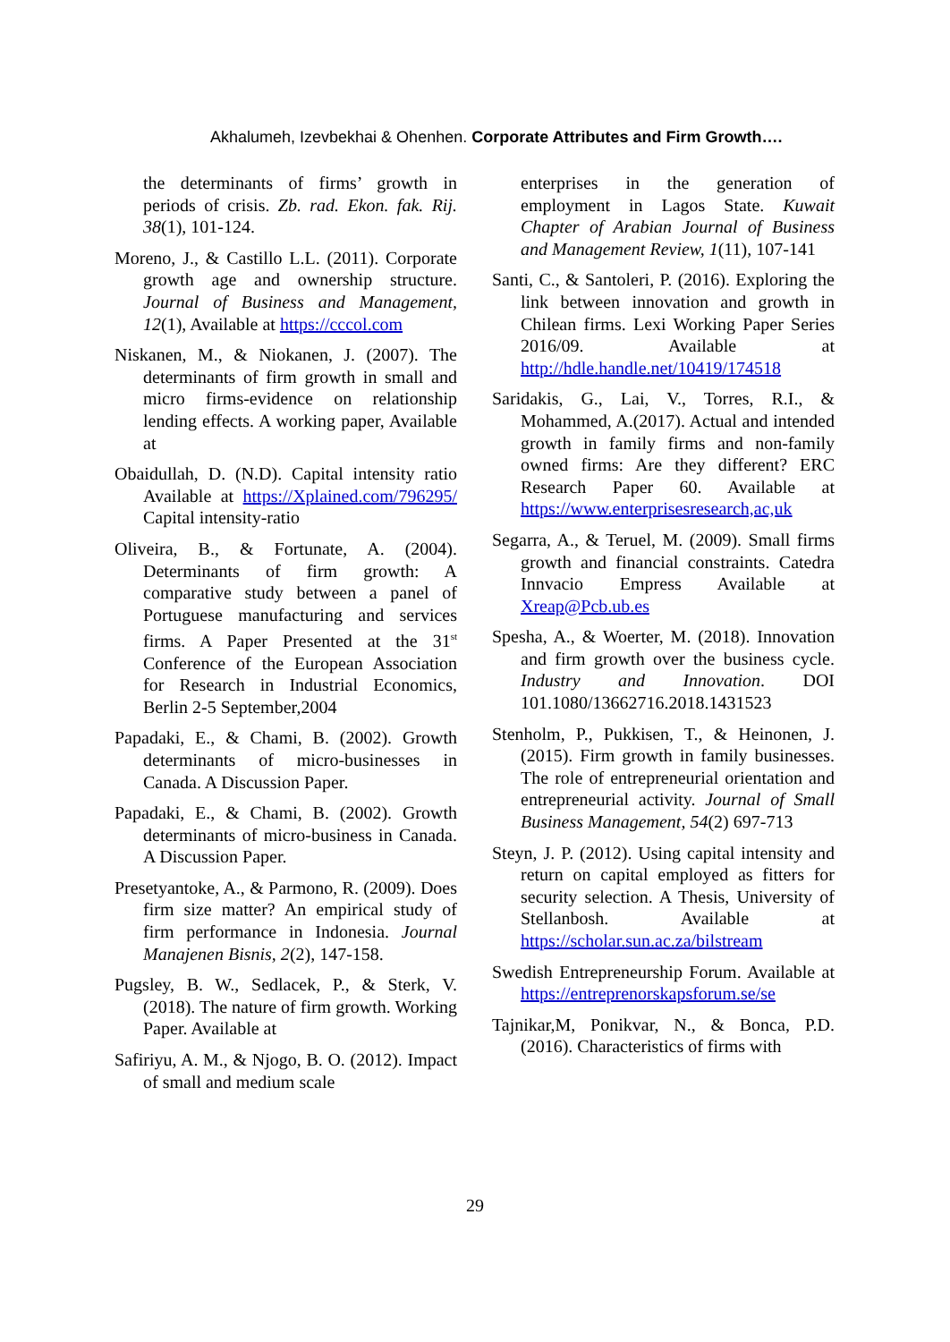Akhalumeh, Izevbekhai & Ohenhen. Corporate Attributes and Firm Growth….
the determinants of firms’ growth in periods of crisis. Zb. rad. Ekon. fak. Rij. 38(1), 101-124.
Moreno, J., & Castillo L.L. (2011). Corporate growth age and ownership structure. Journal of Business and Management, 12(1), Available at https://cccol.com
Niskanen, M., & Niokanen, J. (2007). The determinants of firm growth in small and micro firms-evidence on relationship lending effects. A working paper, Available at
Obaidullah, D. (N.D). Capital intensity ratio Available at https://Xplained.com/796295/ Capital intensity-ratio
Oliveira, B., & Fortunate, A. (2004). Determinants of firm growth: A comparative study between a panel of Portuguese manufacturing and services firms. A Paper Presented at the 31<sup>st</sup> Conference of the European Association for Research in Industrial Economics, Berlin 2-5 September,2004
Papadaki, E., & Chami, B. (2002). Growth determinants of micro-businesses in Canada. A Discussion Paper.
Papadaki, E., & Chami, B. (2002). Growth determinants of micro-business in Canada. A Discussion Paper.
Presetyantoke, A., & Parmono, R. (2009). Does firm size matter? An empirical study of firm performance in Indonesia. Journal Manajenen Bisnis, 2(2), 147-158.
Pugsley, B. W., Sedlacek, P., & Sterk, V. (2018). The nature of firm growth. Working Paper. Available at
Safiriyu, A. M., & Njogo, B. O. (2012). Impact of small and medium scale
enterprises in the generation of employment in Lagos State. Kuwait Chapter of Arabian Journal of Business and Management Review, 1(11), 107-141
Santi, C., & Santoleri, P. (2016). Exploring the link between innovation and growth in Chilean firms. Lexi Working Paper Series 2016/09. Available at http://hdle.handle.net/10419/174518
Saridakis, G., Lai, V., Torres, R.I., & Mohammed, A.(2017). Actual and intended growth in family firms and non-family owned firms: Are they different? ERC Research Paper 60. Available at https://www.enterprisesresearch,ac,uk
Segarra, A., & Teruel, M. (2009). Small firms growth and financial constraints. Catedra Innvacio Empress Available at Xreap@Pcb.ub.es
Spesha, A., & Woerter, M. (2018). Innovation and firm growth over the business cycle. Industry and Innovation. DOI 101.1080/13662716.2018.1431523
Stenholm, P., Pukkisen, T., & Heinonen, J. (2015). Firm growth in family businesses. The role of entrepreneurial orientation and entrepreneurial activity. Journal of Small Business Management, 54(2) 697-713
Steyn, J. P. (2012). Using capital intensity and return on capital employed as fitters for security selection. A Thesis, University of Stellanbosh. Available at https://scholar.sun.ac.za/bilstream
Swedish Entrepreneurship Forum. Available at https://entreprenorskapsforum.se/se
Tajnikar,M, Ponikvar, N., & Bonca, P.D. (2016). Characteristics of firms with
29